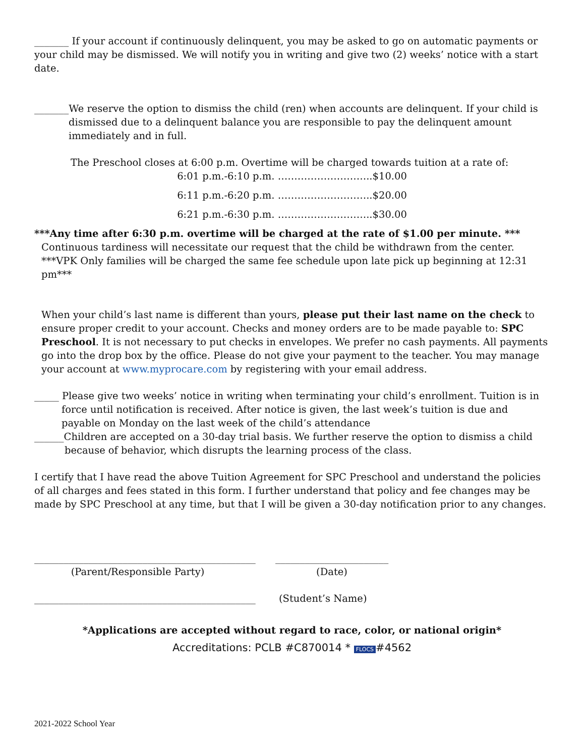_______ If your account if continuously delinquent, you may be asked to go on automatic payments or your child may be dismissed. We will notify you in writing and give two (2) weeks’ notice with a start date.
_______We reserve the option to dismiss the child (ren) when accounts are delinquent. If your child is dismissed due to a delinquent balance you are responsible to pay the delinquent amount immediately and in full.
The Preschool closes at 6:00 p.m. Overtime will be charged towards tuition at a rate of:
6:01 p.m.-6:10 p.m. ………………………..$10.00
6:11 p.m.-6:20 p.m. ………………………..$20.00
6:21 p.m.-6:30 p.m. ………………………..$30.00
***Any time after 6:30 p.m. overtime will be charged at the rate of $1.00 per minute. ***
Continuous tardiness will necessitate our request that the child be withdrawn from the center.
***VPK Only families will be charged the same fee schedule upon late pick up beginning at 12:31 pm***
When your child’s last name is different than yours, please put their last name on the check to ensure proper credit to your account. Checks and money orders are to be made payable to: SPC Preschool. It is not necessary to put checks in envelopes. We prefer no cash payments. All payments go into the drop box by the office. Please do not give your payment to the teacher. You may manage your account at www.myprocare.com by registering with your email address.
_____ Please give two weeks’ notice in writing when terminating your child’s enrollment. Tuition is in force until notification is received. After notice is given, the last week’s tuition is due and payable on Monday on the last week of the child’s attendance
______Children are accepted on a 30-day trial basis. We further reserve the option to dismiss a child because of behavior, which disrupts the learning process of the class.
I certify that I have read the above Tuition Agreement for SPC Preschool and understand the policies of all charges and fees stated in this form. I further understand that policy and fee changes may be made by SPC Preschool at any time, but that I will be given a 30-day notification prior to any changes.
_____________________________________________
(Parent/Responsible Party)
_______________________
(Date)
_____________________________________________
(Student’s Name)
*Applications are accepted without regard to race, color, or national origin*
Accreditations: PCLB #C870014 * FLOCS #4562
2021-2022 School Year